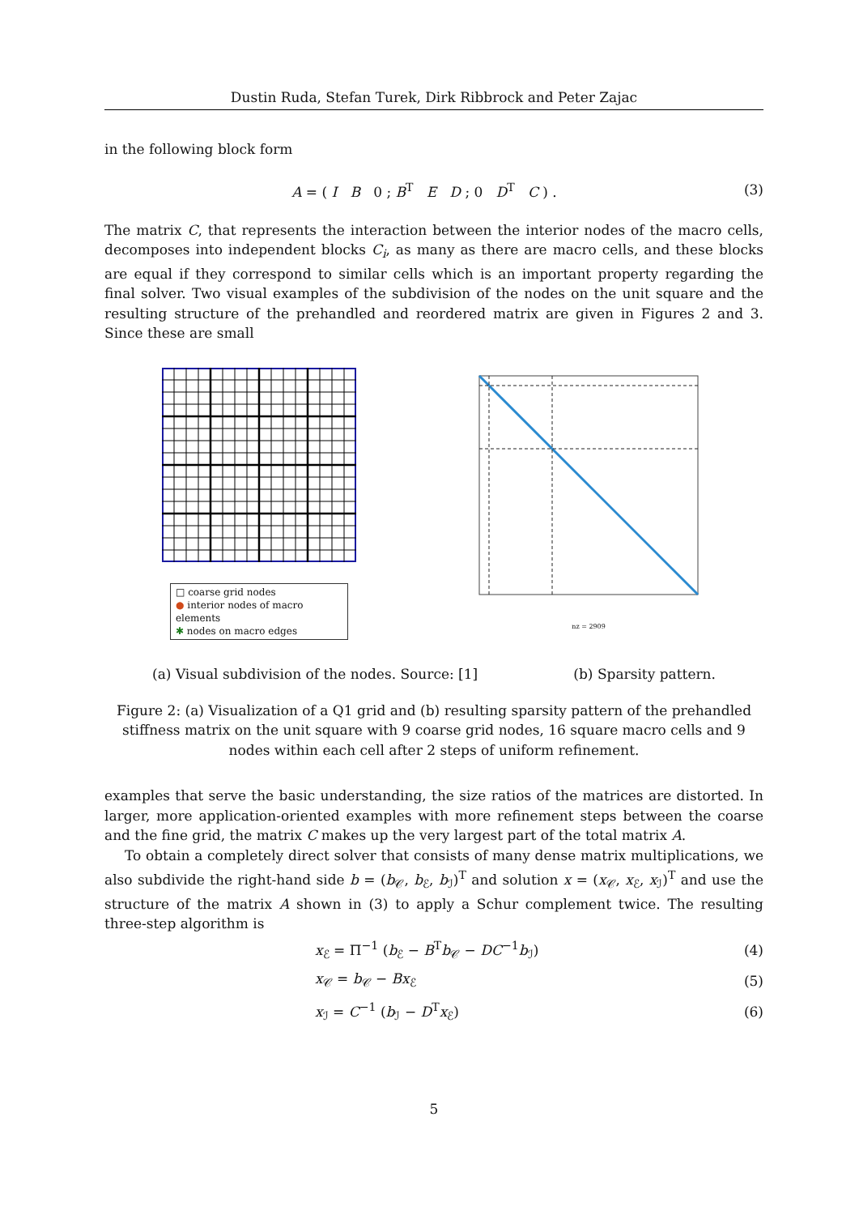Dustin Ruda, Stefan Turek, Dirk Ribbrock and Peter Zajac
in the following block form
A = ( I B 0 ; B<sup>T</sup> E D ; 0 D<sup>T</sup> C ) . (3)
The matrix C, that represents the interaction between the interior nodes of the macro cells, decomposes into independent blocks C<sub>i</sub>, as many as there are macro cells, and these blocks are equal if they correspond to similar cells which is an important property regarding the final solver. Two visual examples of the subdivision of the nodes on the unit square and the resulting structure of the prehandled and reordered matrix are given in Figures 2 and 3. Since these are small
□ coarse grid nodes
● interior nodes of macro elements
✱ nodes on macro edges
nz = 2909
(a) Visual subdivision of the nodes. Source: [1] (b) Sparsity pattern.
Figure 2: (a) Visualization of a Q1 grid and (b) resulting sparsity pattern of the prehandled stiffness matrix on the unit square with 9 coarse grid nodes, 16 square macro cells and 9 nodes within each cell after 2 steps of uniform refinement.
examples that serve the basic understanding, the size ratios of the matrices are distorted. In larger, more application-oriented examples with more refinement steps between the coarse and the fine grid, the matrix C makes up the very largest part of the total matrix A.
To obtain a completely direct solver that consists of many dense matrix multiplications, we also subdivide the right-hand side b = (b<sub>𝒞</sub>, b<sub>ℰ</sub>, b<sub>ℐ</sub>)<sup>T</sup> and solution x = (x<sub>𝒞</sub>, x<sub>ℰ</sub>, x<sub>ℐ</sub>)<sup>T</sup> and use the structure of the matrix A shown in (3) to apply a Schur complement twice. The resulting three-step algorithm is
x<sub>ℰ</sub> = Π<sup>−1</sup> (b<sub>ℰ</sub> − B<sup>T</sup>b<sub>𝒞</sub> − DC<sup>−1</sup>b<sub>ℐ</sub>) (4)
x<sub>𝒞</sub> = b<sub>𝒞</sub> − Bx<sub>ℰ</sub> (5)
x<sub>ℐ</sub> = C<sup>−1</sup> (b<sub>ℐ</sub> − D<sup>T</sup>x<sub>ℰ</sub>) (6)
5